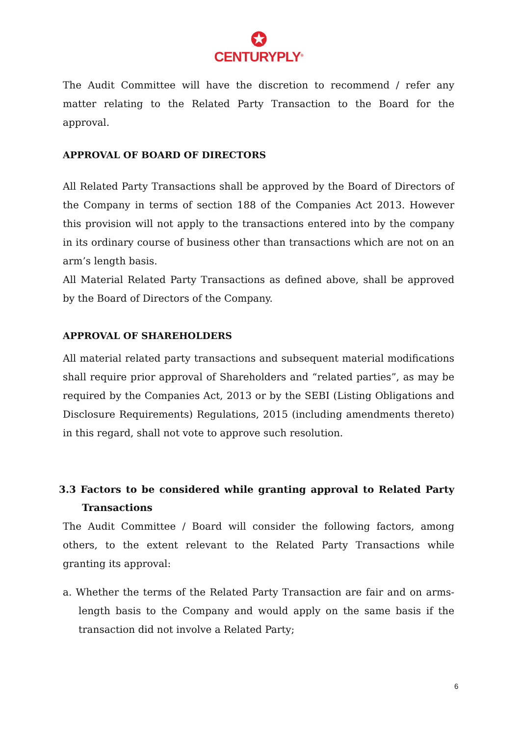✪
CENTURYPLY<sup>®</sup>
The Audit Committee will have the discretion to recommend / refer any matter relating to the Related Party Transaction to the Board for the approval.
APPROVAL OF BOARD OF DIRECTORS
All Related Party Transactions shall be approved by the Board of Directors of the Company in terms of section 188 of the Companies Act 2013. However this provision will not apply to the transactions entered into by the company in its ordinary course of business other than transactions which are not on an arm’s length basis.
All Material Related Party Transactions as defined above, shall be approved by the Board of Directors of the Company.
APPROVAL OF SHAREHOLDERS
All material related party transactions and subsequent material modifications shall require prior approval of Shareholders and “related parties”, as may be required by the Companies Act, 2013 or by the SEBI (Listing Obligations and Disclosure Requirements) Regulations, 2015 (including amendments thereto) in this regard, shall not vote to approve such resolution.
3.3 Factors to be considered while granting approval to Related Party Transactions
The Audit Committee / Board will consider the following factors, among others, to the extent relevant to the Related Party Transactions while granting its approval:
a. Whether the terms of the Related Party Transaction are fair and on arms-length basis to the Company and would apply on the same basis if the transaction did not involve a Related Party;
6